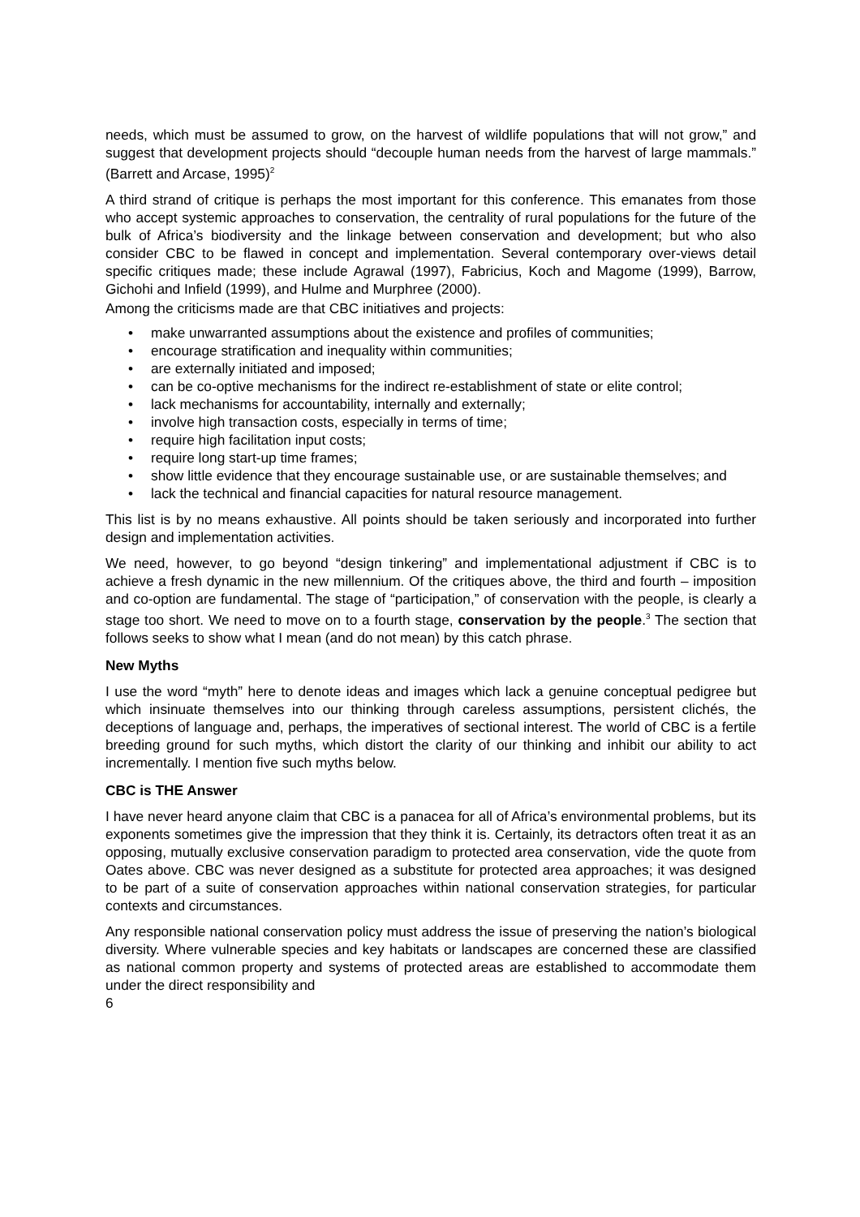needs, which must be assumed to grow, on the harvest of wildlife populations that will not grow,” and suggest that development projects should “decouple human needs from the harvest of large mammals.” (Barrett and Arcase, 1995)<sup>2</sup>
A third strand of critique is perhaps the most important for this conference. This emanates from those who accept systemic approaches to conservation, the centrality of rural populations for the future of the bulk of Africa’s biodiversity and the linkage between conservation and development; but who also consider CBC to be flawed in concept and implementation. Several contemporary over-views detail specific critiques made; these include Agrawal (1997), Fabricius, Koch and Magome (1999), Barrow, Gichohi and Infield (1999), and Hulme and Murphree (2000).
Among the criticisms made are that CBC initiatives and projects:
• make unwarranted assumptions about the existence and profiles of communities;
• encourage stratification and inequality within communities;
• are externally initiated and imposed;
• can be co-optive mechanisms for the indirect re-establishment of state or elite control;
• lack mechanisms for accountability, internally and externally;
• involve high transaction costs, especially in terms of time;
• require high facilitation input costs;
• require long start-up time frames;
• show little evidence that they encourage sustainable use, or are sustainable themselves; and
• lack the technical and financial capacities for natural resource management.
This list is by no means exhaustive. All points should be taken seriously and incorporated into further design and implementation activities.
We need, however, to go beyond “design tinkering” and implementational adjustment if CBC is to achieve a fresh dynamic in the new millennium. Of the critiques above, the third and fourth – imposition and co-option are fundamental. The stage of “participation,” of conservation with the people, is clearly a stage too short. We need to move on to a fourth stage, conservation by the people.<sup>3</sup> The section that follows seeks to show what I mean (and do not mean) by this catch phrase.
New Myths
I use the word “myth” here to denote ideas and images which lack a genuine conceptual pedigree but which insinuate themselves into our thinking through careless assumptions, persistent clichés, the deceptions of language and, perhaps, the imperatives of sectional interest. The world of CBC is a fertile breeding ground for such myths, which distort the clarity of our thinking and inhibit our ability to act incrementally. I mention five such myths below.
CBC is THE Answer
I have never heard anyone claim that CBC is a panacea for all of Africa’s environmental problems, but its exponents sometimes give the impression that they think it is. Certainly, its detractors often treat it as an opposing, mutually exclusive conservation paradigm to protected area conservation, vide the quote from Oates above. CBC was never designed as a substitute for protected area approaches; it was designed to be part of a suite of conservation approaches within national conservation strategies, for particular contexts and circumstances.
Any responsible national conservation policy must address the issue of preserving the nation’s biological diversity. Where vulnerable species and key habitats or landscapes are concerned these are classified as national common property and systems of protected areas are established to accommodate them under the direct responsibility and
6